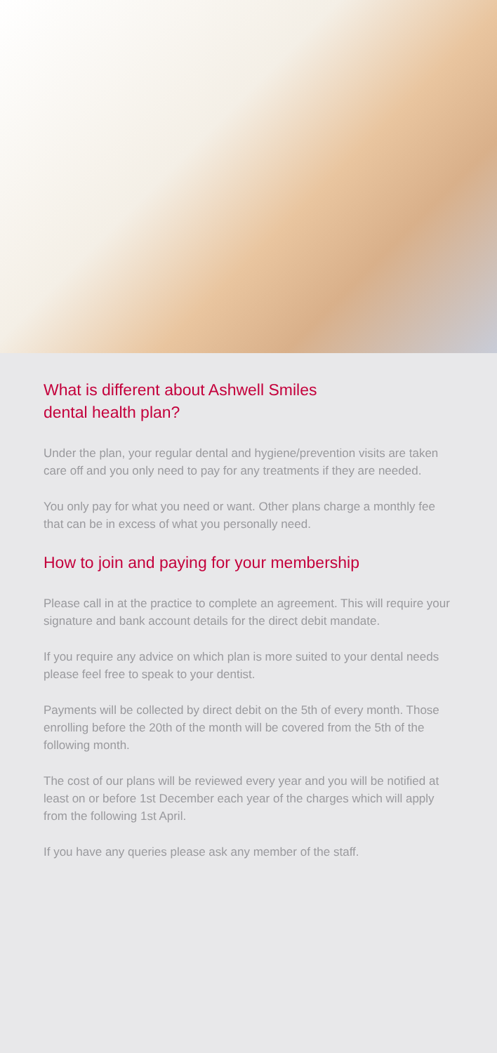What is different about Ashwell Smiles
dental health plan?
Under the plan, your regular dental and hygiene/prevention visits are taken care off and you only need to pay for any treatments if they are needed.
You only pay for what you need or want. Other plans charge a monthly fee that can be in excess of what you personally need.
How to join and paying for your membership
Please call in at the practice to complete an agreement. This will require your signature and bank account details for the direct debit mandate.
If you require any advice on which plan is more suited to your dental needs please feel free to speak to your dentist.
Payments will be collected by direct debit on the 5th of every month. Those enrolling before the 20th of the month will be covered from the 5th of the following month.
The cost of our plans will be reviewed every year and you will be notified at least on or before 1st December each year of the charges which will apply from the following 1st April.
If you have any queries please ask any member of the staff.